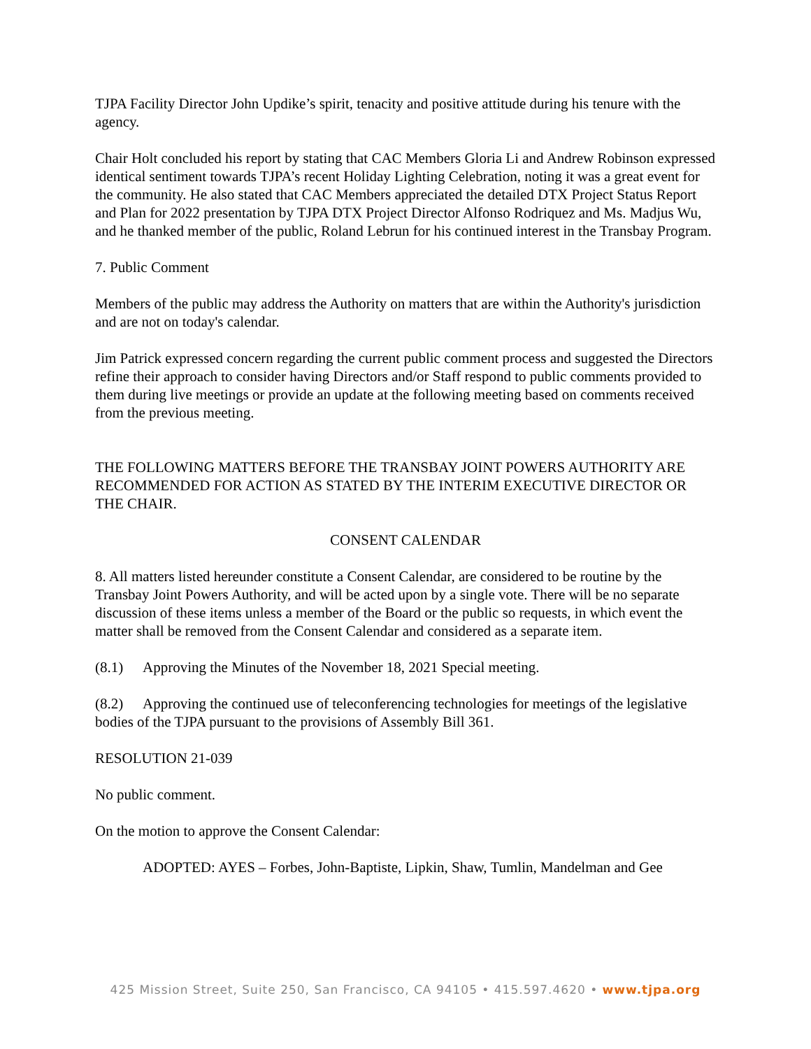TJPA Facility Director John Updike’s spirit, tenacity and positive attitude during his tenure with the agency.
Chair Holt concluded his report by stating that CAC Members Gloria Li and Andrew Robinson expressed identical sentiment towards TJPA’s recent Holiday Lighting Celebration, noting it was a great event for the community. He also stated that CAC Members appreciated the detailed DTX Project Status Report and Plan for 2022 presentation by TJPA DTX Project Director Alfonso Rodriquez and Ms. Madjus Wu, and he thanked member of the public, Roland Lebrun for his continued interest in the Transbay Program.
7. Public Comment
Members of the public may address the Authority on matters that are within the Authority's jurisdiction and are not on today's calendar.
Jim Patrick expressed concern regarding the current public comment process and suggested the Directors refine their approach to consider having Directors and/or Staff respond to public comments provided to them during live meetings or provide an update at the following meeting based on comments received from the previous meeting.
THE FOLLOWING MATTERS BEFORE THE TRANSBAY JOINT POWERS AUTHORITY ARE RECOMMENDED FOR ACTION AS STATED BY THE INTERIM EXECUTIVE DIRECTOR OR THE CHAIR.
CONSENT CALENDAR
8. All matters listed hereunder constitute a Consent Calendar, are considered to be routine by the Transbay Joint Powers Authority, and will be acted upon by a single vote. There will be no separate discussion of these items unless a member of the Board or the public so requests, in which event the matter shall be removed from the Consent Calendar and considered as a separate item.
(8.1) Approving the Minutes of the November 18, 2021 Special meeting.
(8.2) Approving the continued use of teleconferencing technologies for meetings of the legislative bodies of the TJPA pursuant to the provisions of Assembly Bill 361.
RESOLUTION 21-039
No public comment.
On the motion to approve the Consent Calendar:
ADOPTED: AYES – Forbes, John-Baptiste, Lipkin, Shaw, Tumlin, Mandelman and Gee
425 Mission Street, Suite 250, San Francisco, CA 94105 • 415.597.4620 • www.tjpa.org